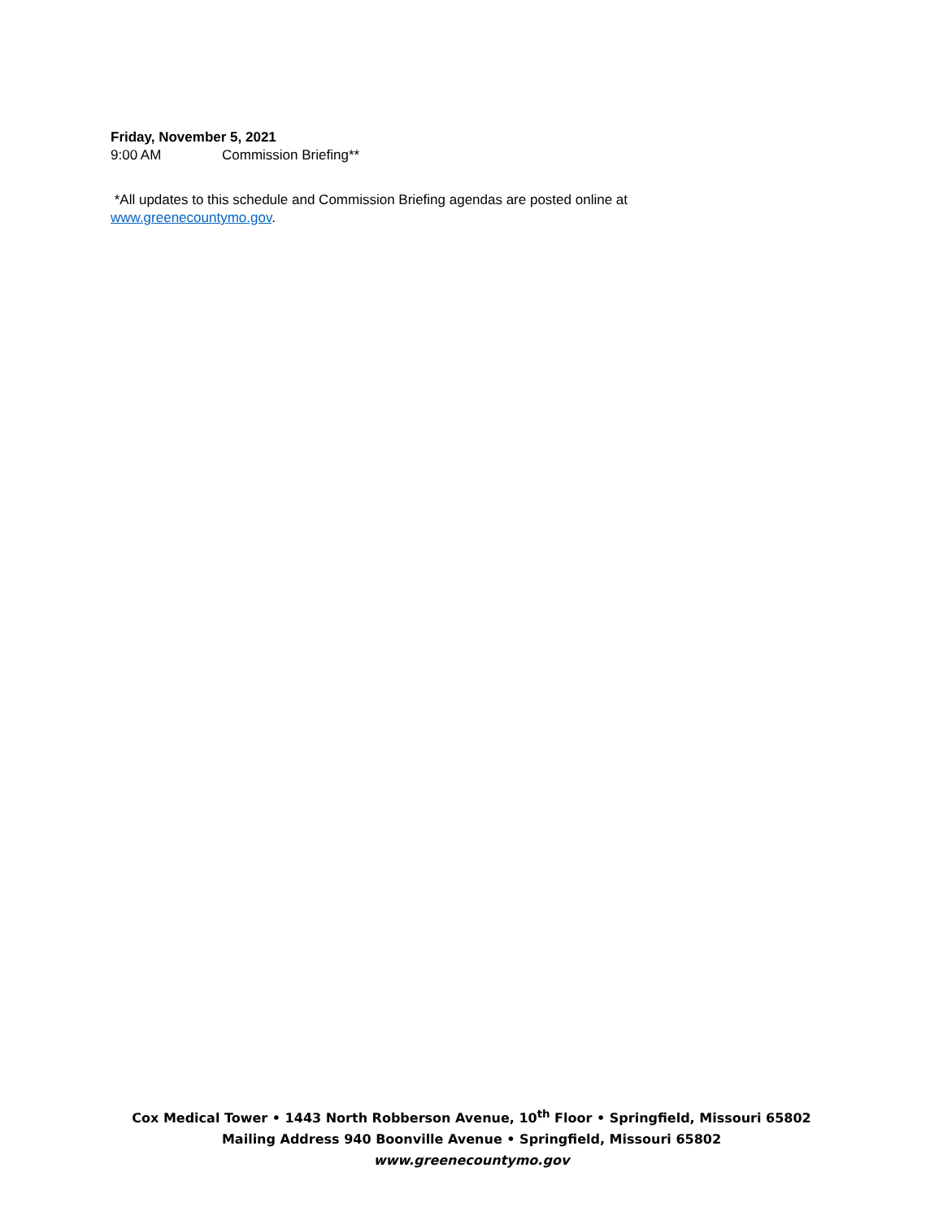Friday, November 5, 2021
9:00 AM Commission Briefing**
*All updates to this schedule and Commission Briefing agendas are posted online at
www.greenecountymo.gov.
Cox Medical Tower • 1443 North Robberson Avenue, 10<sup>th</sup> Floor • Springfield, Missouri 65802
Mailing Address 940 Boonville Avenue • Springfield, Missouri 65802
www.greenecountymo.gov